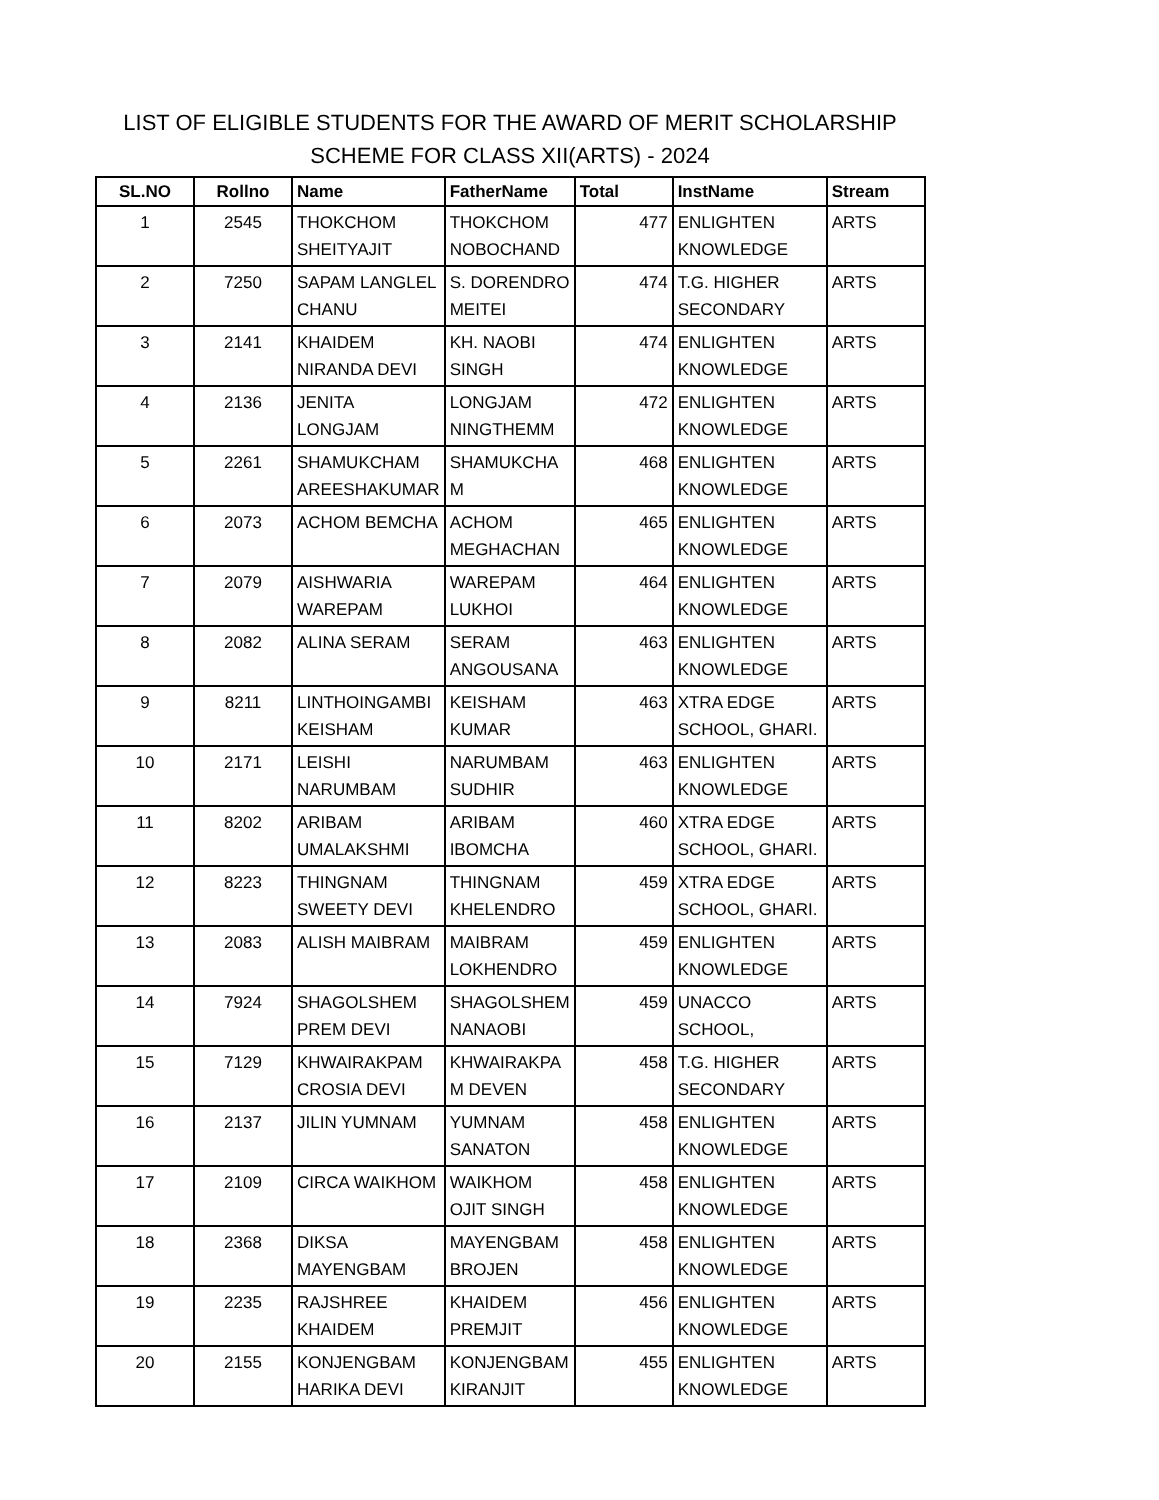LIST OF ELIGIBLE STUDENTS FOR THE AWARD OF MERIT SCHOLARSHIP
SCHEME FOR CLASS XII(ARTS) - 2024
| SL.NO | Rollno | Name | FatherName | Total | InstName | Stream |
| --- | --- | --- | --- | --- | --- | --- |
| 1 | 2545 | THOKCHOM SHEITYAJIT | THOKCHOM NOBOCHAND | 477 | ENLIGHTEN KNOWLEDGE | ARTS |
| 2 | 7250 | SAPAM LANGLEL CHANU | S. DORENDRO MEITEI | 474 | T.G. HIGHER SECONDARY | ARTS |
| 3 | 2141 | KHAIDEM NIRANDA DEVI | KH. NAOBI SINGH | 474 | ENLIGHTEN KNOWLEDGE | ARTS |
| 4 | 2136 | JENITA LONGJAM | LONGJAM NINGTHEMM | 472 | ENLIGHTEN KNOWLEDGE | ARTS |
| 5 | 2261 | SHAMUKCHAM AREESHAKUMAR | SHAMUKCHA M | 468 | ENLIGHTEN KNOWLEDGE | ARTS |
| 6 | 2073 | ACHOM BEMCHA | ACHOM MEGHACHAN | 465 | ENLIGHTEN KNOWLEDGE | ARTS |
| 7 | 2079 | AISHWARIA WAREPAM | WAREPAM LUKHOI | 464 | ENLIGHTEN KNOWLEDGE | ARTS |
| 8 | 2082 | ALINA SERAM | SERAM ANGOUSANA | 463 | ENLIGHTEN KNOWLEDGE | ARTS |
| 9 | 8211 | LINTHOINGAMBI KEISHAM | KEISHAM KUMAR | 463 | XTRA EDGE SCHOOL, GHARI. | ARTS |
| 10 | 2171 | LEISHI NARUMBAM | NARUMBAM SUDHIR | 463 | ENLIGHTEN KNOWLEDGE | ARTS |
| 11 | 8202 | ARIBAM UMALAKSHMI | ARIBAM IBOMCHA | 460 | XTRA EDGE SCHOOL, GHARI. | ARTS |
| 12 | 8223 | THINGNAM SWEETY DEVI | THINGNAM KHELENDRO | 459 | XTRA EDGE SCHOOL, GHARI. | ARTS |
| 13 | 2083 | ALISH MAIBRAM | MAIBRAM LOKHENDRO | 459 | ENLIGHTEN KNOWLEDGE | ARTS |
| 14 | 7924 | SHAGOLSHEM PREM DEVI | SHAGOLSHEM NANAOBI | 459 | UNACCO SCHOOL, | ARTS |
| 15 | 7129 | KHWAIRAKPAM CROSIA DEVI | KHWAIRAKPA M DEVEN | 458 | T.G. HIGHER SECONDARY | ARTS |
| 16 | 2137 | JILIN YUMNAM | YUMNAM SANATON | 458 | ENLIGHTEN KNOWLEDGE | ARTS |
| 17 | 2109 | CIRCA WAIKHOM | WAIKHOM OJIT SINGH | 458 | ENLIGHTEN KNOWLEDGE | ARTS |
| 18 | 2368 | DIKSA MAYENGBAM | MAYENGBAM BROJEN | 458 | ENLIGHTEN KNOWLEDGE | ARTS |
| 19 | 2235 | RAJSHREE KHAIDEM | KHAIDEM PREMJIT | 456 | ENLIGHTEN KNOWLEDGE | ARTS |
| 20 | 2155 | KONJENGBAM HARIKA DEVI | KONJENGBAM KIRANJIT | 455 | ENLIGHTEN KNOWLEDGE | ARTS |